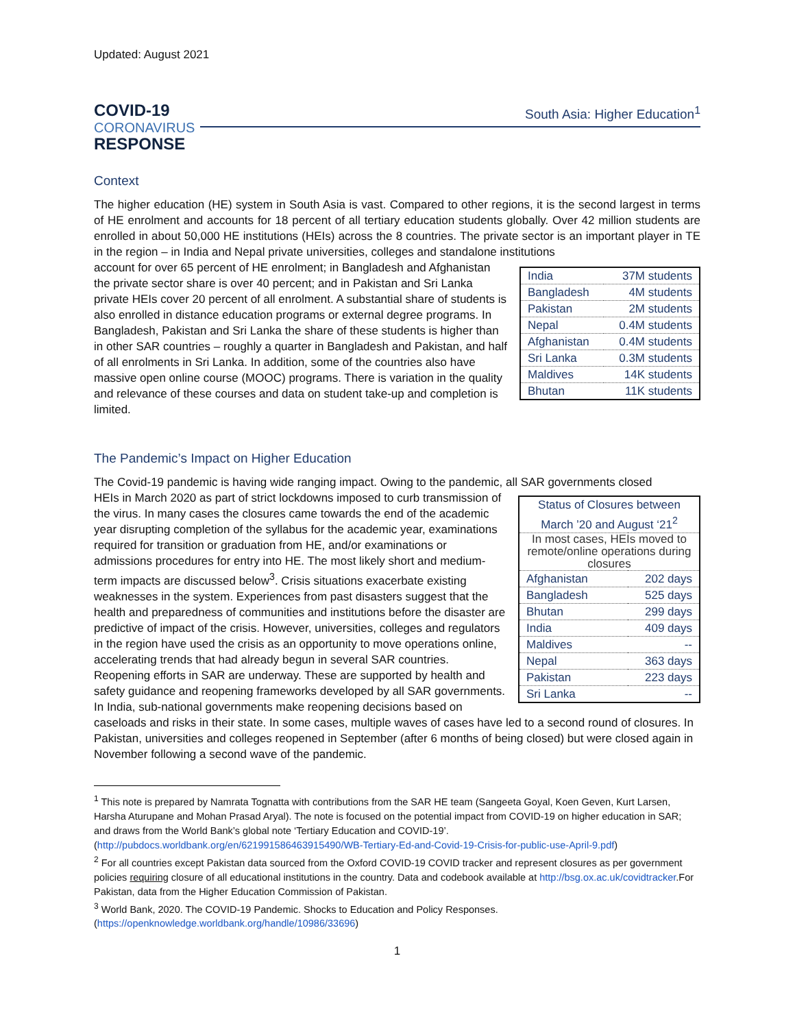Updated: August 2021
COVID-19
CORONAVIRUS
RESPONSE
South Asia: Higher Education<sup>1</sup>
Context
The higher education (HE) system in South Asia is vast. Compared to other regions, it is the second largest in terms of HE enrolment and accounts for 18 percent of all tertiary education students globally. Over 42 million students are enrolled in about 50,000 HE institutions (HEIs) across the 8 countries. The private sector is an important player in TE in the region – in India and Nepal private universities, colleges and standalone institutions
| India | 37M students |
| Bangladesh | 4M students |
| Pakistan | 2M students |
| Nepal | 0.4M students |
| Afghanistan | 0.4M students |
| Sri Lanka | 0.3M students |
| Maldives | 14K students |
| Bhutan | 11K students |
account for over 65 percent of HE enrolment; in Bangladesh and Afghanistan the private sector share is over 40 percent; and in Pakistan and Sri Lanka private HEIs cover 20 percent of all enrolment. A substantial share of students is also enrolled in distance education programs or external degree programs. In Bangladesh, Pakistan and Sri Lanka the share of these students is higher than in other SAR countries – roughly a quarter in Bangladesh and Pakistan, and half of all enrolments in Sri Lanka. In addition, some of the countries also have massive open online course (MOOC) programs. There is variation in the quality and relevance of these courses and data on student take-up and completion is limited.
The Pandemic’s Impact on Higher Education
The Covid-19 pandemic is having wide ranging impact. Owing to the pandemic, all SAR governments closed
| Status of Closures between March ’20 and August ‘21<sup>2</sup> | |
| In most cases, HEIs moved to remote/online operations during closures | |
| Afghanistan | 202 days |
| Bangladesh | 525 days |
| Bhutan | 299 days |
| India | 409 days |
| Maldives | -- |
| Nepal | 363 days |
| Pakistan | 223 days |
| Sri Lanka | -- |
HEIs in March 2020 as part of strict lockdowns imposed to curb transmission of the virus. In many cases the closures came towards the end of the academic year disrupting completion of the syllabus for the academic year, examinations required for transition or graduation from HE, and/or examinations or admissions procedures for entry into HE. The most likely short and medium-term impacts are discussed below<sup>3</sup>. Crisis situations exacerbate existing weaknesses in the system. Experiences from past disasters suggest that the health and preparedness of communities and institutions before the disaster are predictive of impact of the crisis. However, universities, colleges and regulators in the region have used the crisis as an opportunity to move operations online, accelerating trends that had already begun in several SAR countries.
Reopening efforts in SAR are underway. These are supported by health and safety guidance and reopening frameworks developed by all SAR governments. In India, sub-national governments make reopening decisions based on caseloads and risks in their state. In some cases, multiple waves of cases have led to a second round of closures. In Pakistan, universities and colleges reopened in September (after 6 months of being closed) but were closed again in November following a second wave of the pandemic.
<sup>1</sup> This note is prepared by Namrata Tognatta with contributions from the SAR HE team (Sangeeta Goyal, Koen Geven, Kurt Larsen, Harsha Aturupane and Mohan Prasad Aryal). The note is focused on the potential impact from COVID-19 on higher education in SAR; and draws from the World Bank’s global note ‘Tertiary Education and COVID-19’. (http://pubdocs.worldbank.org/en/621991586463915490/WB-Tertiary-Ed-and-Covid-19-Crisis-for-public-use-April-9.pdf)
<sup>2</sup> For all countries except Pakistan data sourced from the Oxford COVID-19 COVID tracker and represent closures as per government policies requiring closure of all educational institutions in the country. Data and codebook available at http://bsg.ox.ac.uk/covidtracker.For Pakistan, data from the Higher Education Commission of Pakistan.
<sup>3</sup> World Bank, 2020. The COVID-19 Pandemic. Shocks to Education and Policy Responses. (https://openknowledge.worldbank.org/handle/10986/33696)
1